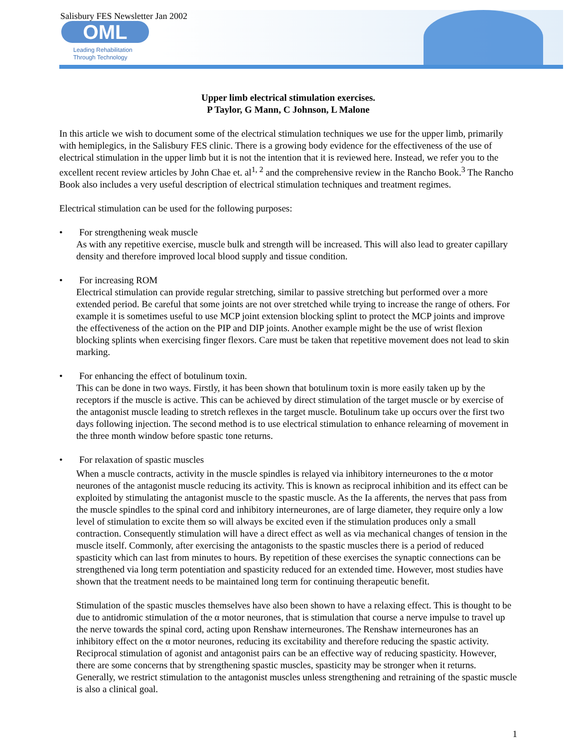Salisbury FES Newsletter Jan 2002
OML
Leading Rehabilitation
Through Technology
Upper limb electrical stimulation exercises.
P Taylor, G Mann, C Johnson, L Malone
In this article we wish to document some of the electrical stimulation techniques we use for the upper limb, primarily with hemiplegics, in the Salisbury FES clinic. There is a growing body evidence for the effectiveness of the use of electrical stimulation in the upper limb but it is not the intention that it is reviewed here. Instead, we refer you to the excellent recent review articles by John Chae et. al<sup>1, 2</sup> and the comprehensive review in the Rancho Book.<sup>3</sup> The Rancho Book also includes a very useful description of electrical stimulation techniques and treatment regimes.
Electrical stimulation can be used for the following purposes:
• For strengthening weak muscle
As with any repetitive exercise, muscle bulk and strength will be increased. This will also lead to greater capillary density and therefore improved local blood supply and tissue condition.
• For increasing ROM
Electrical stimulation can provide regular stretching, similar to passive stretching but performed over a more extended period. Be careful that some joints are not over stretched while trying to increase the range of others. For example it is sometimes useful to use MCP joint extension blocking splint to protect the MCP joints and improve the effectiveness of the action on the PIP and DIP joints. Another example might be the use of wrist flexion blocking splints when exercising finger flexors. Care must be taken that repetitive movement does not lead to skin marking.
• For enhancing the effect of botulinum toxin.
This can be done in two ways. Firstly, it has been shown that botulinum toxin is more easily taken up by the receptors if the muscle is active. This can be achieved by direct stimulation of the target muscle or by exercise of the antagonist muscle leading to stretch reflexes in the target muscle. Botulinum take up occurs over the first two days following injection. The second method is to use electrical stimulation to enhance relearning of movement in the three month window before spastic tone returns.
• For relaxation of spastic muscles
When a muscle contracts, activity in the muscle spindles is relayed via inhibitory interneurones to the α motor neurones of the antagonist muscle reducing its activity. This is known as reciprocal inhibition and its effect can be exploited by stimulating the antagonist muscle to the spastic muscle. As the Ia afferents, the nerves that pass from the muscle spindles to the spinal cord and inhibitory interneurones, are of large diameter, they require only a low level of stimulation to excite them so will always be excited even if the stimulation produces only a small contraction. Consequently stimulation will have a direct effect as well as via mechanical changes of tension in the muscle itself. Commonly, after exercising the antagonists to the spastic muscles there is a period of reduced spasticity which can last from minutes to hours. By repetition of these exercises the synaptic connections can be strengthened via long term potentiation and spasticity reduced for an extended time. However, most studies have shown that the treatment needs to be maintained long term for continuing therapeutic benefit.
Stimulation of the spastic muscles themselves have also been shown to have a relaxing effect. This is thought to be due to antidromic stimulation of the α motor neurones, that is stimulation that course a nerve impulse to travel up the nerve towards the spinal cord, acting upon Renshaw interneurones. The Renshaw interneurones has an inhibitory effect on the α motor neurones, reducing its excitability and therefore reducing the spastic activity. Reciprocal stimulation of agonist and antagonist pairs can be an effective way of reducing spasticity. However, there are some concerns that by strengthening spastic muscles, spasticity may be stronger when it returns. Generally, we restrict stimulation to the antagonist muscles unless strengthening and retraining of the spastic muscle is also a clinical goal.
1